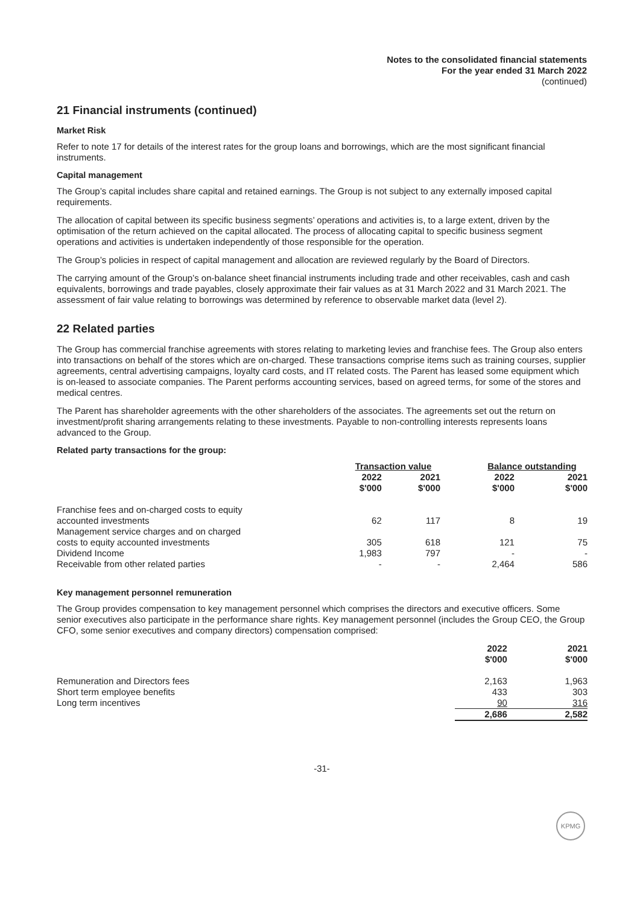Notes to the consolidated financial statements
For the year ended 31 March 2022
(continued)
21 Financial instruments (continued)
Market Risk
Refer to note 17 for details of the interest rates for the group loans and borrowings, which are the most significant financial instruments.
Capital management
The Group’s capital includes share capital and retained earnings. The Group is not subject to any externally imposed capital requirements.
The allocation of capital between its specific business segments’ operations and activities is, to a large extent, driven by the optimisation of the return achieved on the capital allocated. The process of allocating capital to specific business segment operations and activities is undertaken independently of those responsible for the operation.
The Group’s policies in respect of capital management and allocation are reviewed regularly by the Board of Directors.
The carrying amount of the Group’s on-balance sheet financial instruments including trade and other receivables, cash and cash equivalents, borrowings and trade payables, closely approximate their fair values as at 31 March 2022 and 31 March 2021. The assessment of fair value relating to borrowings was determined by reference to observable market data (level 2).
22 Related parties
The Group has commercial franchise agreements with stores relating to marketing levies and franchise fees. The Group also enters into transactions on behalf of the stores which are on-charged. These transactions comprise items such as training courses, supplier agreements, central advertising campaigns, loyalty card costs, and IT related costs. The Parent has leased some equipment which is on-leased to associate companies. The Parent performs accounting services, based on agreed terms, for some of the stores and medical centres.
The Parent has shareholder agreements with the other shareholders of the associates. The agreements set out the return on investment/profit sharing arrangements relating to these investments. Payable to non-controlling interests represents loans advanced to the Group.
Related party transactions for the group:
| | Transaction value | | Balance outstanding | |
| --- | --- | --- | --- | --- |
| | 2022 $'000 | 2021 $'000 | 2022 $'000 | 2021 $'000 |
| Franchise fees and on-charged costs to equity | | | | |
| accounted investments | 62 | 117 | 8 | 19 |
| Management service charges and on charged | | | | |
| costs to equity accounted investments | 305 | 618 | 121 | 75 |
| Dividend Income | 1,983 | 797 | - | - |
| Receivable from other related parties | - | - | 2,464 | 586 |
Key management personnel remuneration
The Group provides compensation to key management personnel which comprises the directors and executive officers. Some senior executives also participate in the performance share rights. Key management personnel (includes the Group CEO, the Group CFO, some senior executives and company directors) compensation comprised:
| | 2022 $'000 | 2021 $'000 |
| --- | --- | --- |
| Remuneration and Directors fees | 2,163 | 1,963 |
| Short term employee benefits | 433 | 303 |
| Long term incentives | 90 | 316 |
| | 2,686 | 2,582 |
-31-
KPMG